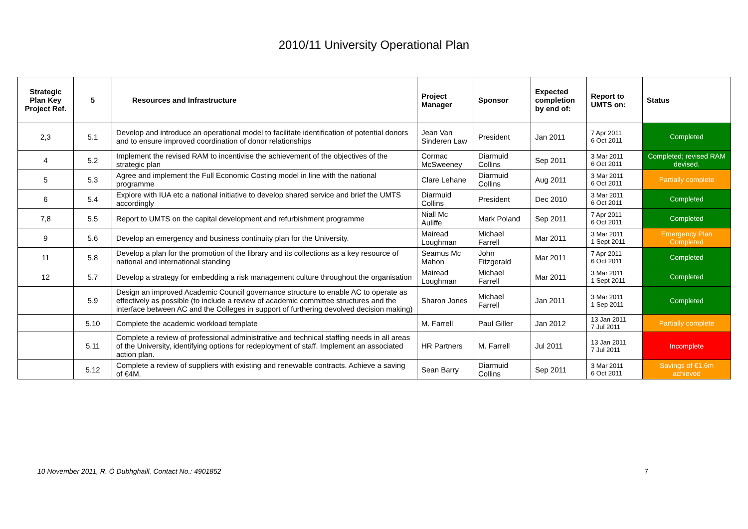2010/11 University Operational Plan
| Strategic Plan Key Project Ref. | 5 | Resources and Infrastructure | Project Manager | Sponsor | Expected completion by end of: | Report to UMTS on: | Status |
| --- | --- | --- | --- | --- | --- | --- | --- |
| 2,3 | 5.1 | Develop and introduce an operational model to facilitate identification of potential donors and to ensure improved coordination of donor relationships | Jean Van Sinderen Law | President | Jan 2011 | 7 Apr 2011 6 Oct 2011 | Completed |
| 4 | 5.2 | Implement the revised RAM to incentivise the achievement of the objectives of the strategic plan | Cormac McSweeney | Diarmuid Collins | Sep 2011 | 3 Mar 2011 6 Oct 2011 | Completed; revised RAM devised. |
| 5 | 5.3 | Agree and implement the Full Economic Costing model in line with the national programme | Clare Lehane | Diarmuid Collins | Aug 2011 | 3 Mar 2011 6 Oct 2011 | Partially complete |
| 6 | 5.4 | Explore with IUA etc a national initiative to develop shared service and brief the UMTS accordingly | Diarmuid Collins | President | Dec 2010 | 3 Mar 2011 6 Oct 2011 | Completed |
| 7,8 | 5.5 | Report to UMTS on the capital development and refurbishment programme | Niall Mc Auliffe | Mark Poland | Sep 2011 | 7 Apr 2011 6 Oct 2011 | Completed |
| 9 | 5.6 | Develop an emergency and business continuity plan for the University. | Mairead Loughman | Michael Farrell | Mar 2011 | 3 Mar 2011 1 Sept 2011 | Emergency Plan Completed |
| 11 | 5.8 | Develop a plan for the promotion of the library and its collections as a key resource of national and international standing | Seamus Mc Mahon | John Fitzgerald | Mar 2011 | 7 Apr 2011 6 Oct 2011 | Completed |
| 12 | 5.7 | Develop a strategy for embedding a risk management culture throughout the organisation | Mairead Loughman | Michael Farrell | Mar 2011 | 3 Mar 2011 1 Sept 2011 | Completed |
| | 5.9 | Design an improved Academic Council governance structure to enable AC to operate as effectively as possible (to include a review of academic committee structures and the interface between AC and the Colleges in support of furthering devolved decision making) | Sharon Jones | Michael Farrell | Jan 2011 | 3 Mar 2011 1 Sep 2011 | Completed |
| | 5.10 | Complete the academic workload template | M. Farrell | Paul Giller | Jan 2012 | 13 Jan 2011 7 Jul 2011 | Partially complete |
| | 5.11 | Complete a review of professional administrative and technical staffing needs in all areas of the University, identifying options for redeployment of staff. Implement an associated action plan. | HR Partners | M. Farrell | Jul 2011 | 13 Jan 2011 7 Jul 2011 | Incomplete |
| | 5.12 | Complete a review of suppliers with existing and renewable contracts. Achieve a saving of €4M. | Sean Barry | Diarmuid Collins | Sep 2011 | 3 Mar 2011 6 Oct 2011 | Savings of €1.6m achieved |
10 November 2011, R. Ó Dubhghaill. Contact No.: 4901852 7